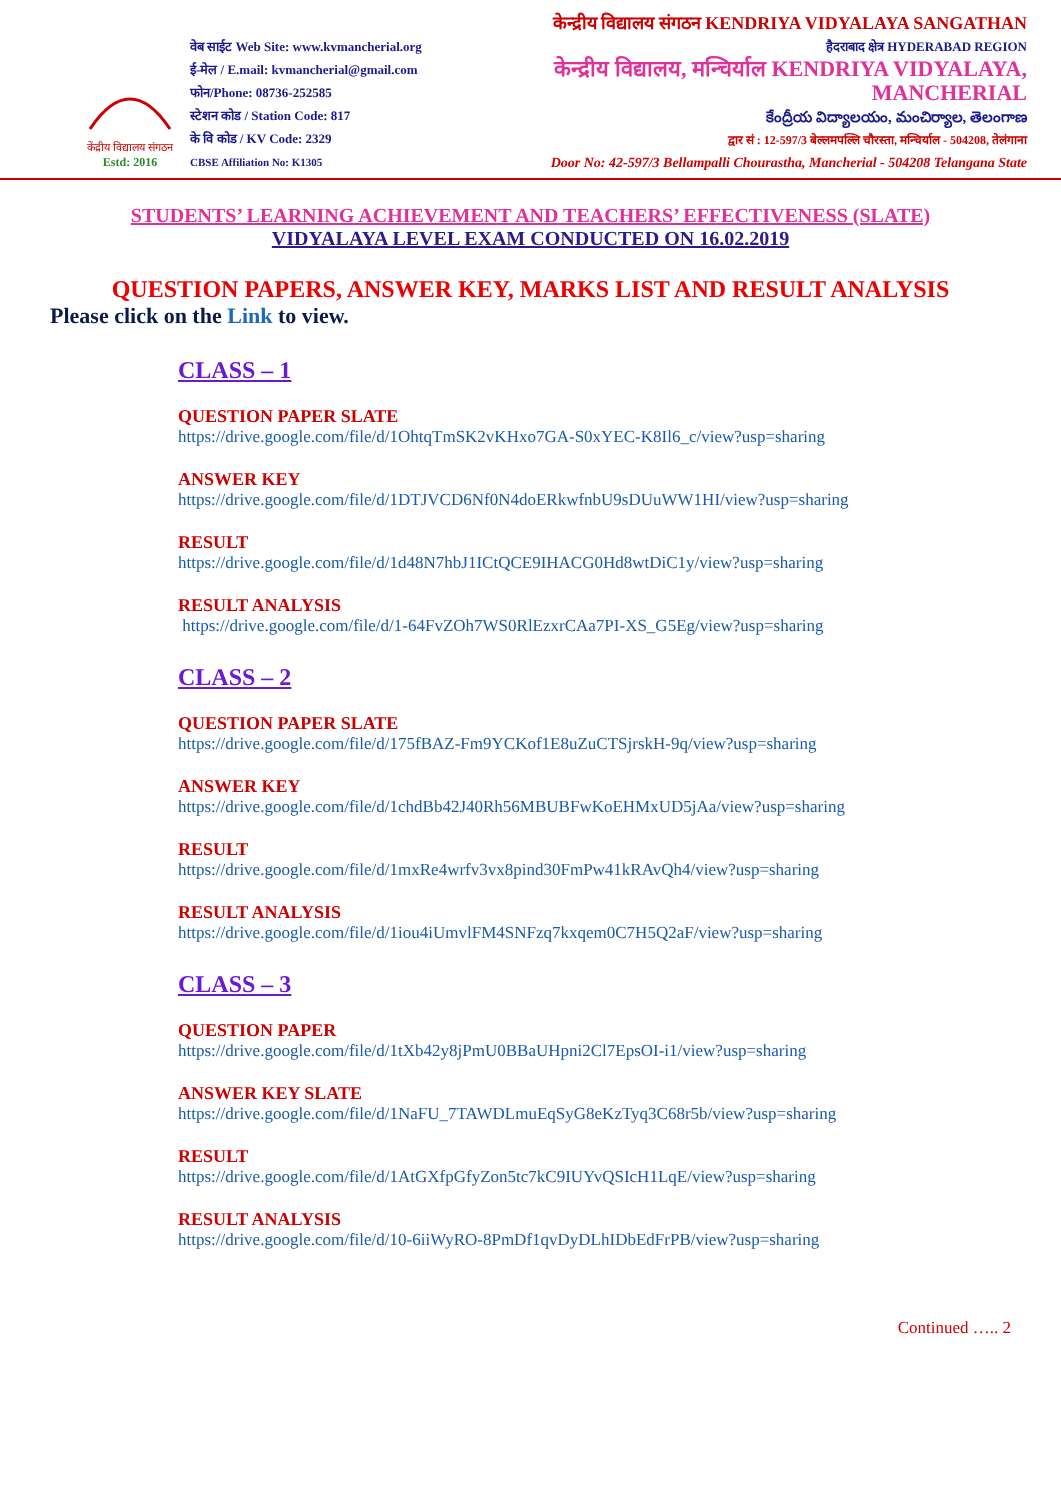केंद्रीय विद्यालय संगठन
Estd: 2016
वेब साईट Web Site: www.kvmancherial.org
ई-मेल / E.mail: kvmancherial@gmail.com
फोन/Phone: 08736-252585
स्टेशन कोड / Station Code: 817
के वि कोड / KV Code: 2329
CBSE Affiliation No: K1305
केन्द्रीय विद्यालय संगठन KENDRIYA VIDYALAYA SANGATHAN
हैदराबाद क्षेत्र HYDERABAD REGION
केन्द्रीय विद्यालय, मन्चिर्याल KENDRIYA VIDYALAYA, MANCHERIAL
కేంద్రీయ విద్యాలయం, మంచిర్యాల, తెలంగాణ
द्वार सं : 12-597/3 बेल्लमपल्लि चौरस्ता, मन्चिर्याल - 504208, तेलंगाना
Door No: 42-597/3 Bellampalli Chourastha, Mancherial - 504208 Telangana State
STUDENTS’ LEARNING ACHIEVEMENT AND TEACHERS’ EFFECTIVENESS (SLATE)
VIDYALAYA LEVEL EXAM CONDUCTED ON 16.02.2019
QUESTION PAPERS, ANSWER KEY, MARKS LIST AND RESULT ANALYSIS
Please click on the Link to view.
CLASS – 1
QUESTION PAPER SLATE
https://drive.google.com/file/d/1OhtqTmSK2vKHxo7GA-S0xYEC-K8Il6_c/view?usp=sharing
ANSWER KEY
https://drive.google.com/file/d/1DTJVCD6Nf0N4doERkwfnbU9sDUuWW1HI/view?usp=sharing
RESULT
https://drive.google.com/file/d/1d48N7hbJ1ICtQCE9IHACG0Hd8wtDiC1y/view?usp=sharing
RESULT ANALYSIS
https://drive.google.com/file/d/1-64FvZOh7WS0RlEzxrCAa7PI-XS_G5Eg/view?usp=sharing
CLASS – 2
QUESTION PAPER SLATE
https://drive.google.com/file/d/175fBAZ-Fm9YCKof1E8uZuCTSjrskH-9q/view?usp=sharing
ANSWER KEY
https://drive.google.com/file/d/1chdBb42J40Rh56MBUBFwKoEHMxUD5jAa/view?usp=sharing
RESULT
https://drive.google.com/file/d/1mxRe4wrfv3vx8pind30FmPw41kRAvQh4/view?usp=sharing
RESULT ANALYSIS
https://drive.google.com/file/d/1iou4iUmvlFM4SNFzq7kxqem0C7H5Q2aF/view?usp=sharing
CLASS – 3
QUESTION PAPER
https://drive.google.com/file/d/1tXb42y8jPmU0BBaUHpni2Cl7EpsOI-i1/view?usp=sharing
ANSWER KEY SLATE
https://drive.google.com/file/d/1NaFU_7TAWDLmuEqSyG8eKzTyq3C68r5b/view?usp=sharing
RESULT
https://drive.google.com/file/d/1AtGXfpGfyZon5tc7kC9IUYvQSIcH1LqE/view?usp=sharing
RESULT ANALYSIS
https://drive.google.com/file/d/10-6iiWyRO-8PmDf1qvDyDLhIDbEdFrPB/view?usp=sharing
Continued ….. 2